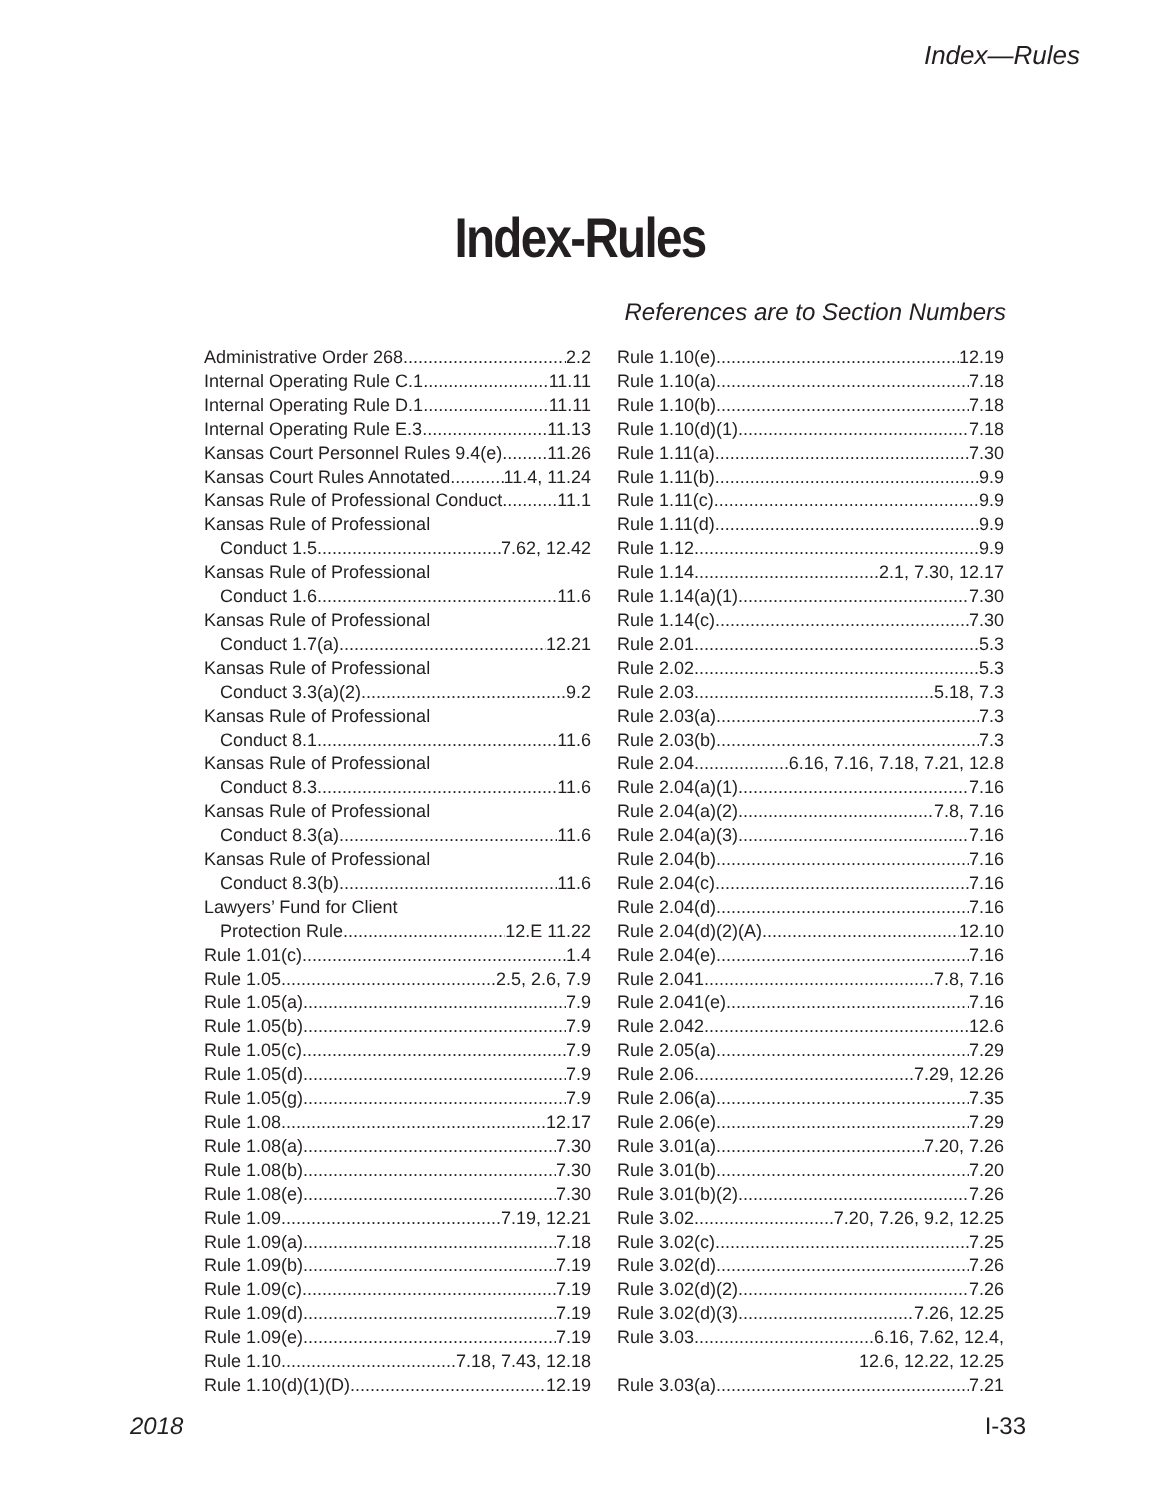Index—Rules
Index-Rules
References are to Section Numbers
Administrative Order 268 2.2
Internal Operating Rule C.1 11.11
Internal Operating Rule D.1 11.11
Internal Operating Rule E.3 11.13
Kansas Court Personnel Rules 9.4(e) 11.26
Kansas Court Rules Annotated 11.4, 11.24
Kansas Rule of Professional Conduct 11.1
Kansas Rule of Professional
Conduct 1.5 7.62, 12.42
Kansas Rule of Professional
Conduct 1.6 11.6
Kansas Rule of Professional
Conduct 1.7(a) 12.21
Kansas Rule of Professional
Conduct 3.3(a)(2) 9.2
Kansas Rule of Professional
Conduct 8.1 11.6
Kansas Rule of Professional
Conduct 8.3 11.6
Kansas Rule of Professional
Conduct 8.3(a) 11.6
Kansas Rule of Professional
Conduct 8.3(b). 11.6
Lawyers’ Fund for Client
Protection Rule 12.E 11.22
Rule 1.01(c) 1.4
Rule 1.05 2.5, 2.6, 7.9
Rule 1.05(a). 7.9
Rule 1.05(b). 7.9
Rule 1.05(c) 7.9
Rule 1.05(d) 7.9
Rule 1.05(g) 7.9
Rule 1.08 12.17
Rule 1.08(a) 7.30
Rule 1.08(b) 7.30
Rule 1.08(e) 7.30
Rule 1.09 7.19, 12.21
Rule 1.09(a) 7.18
Rule 1.09(b) 7.19
Rule 1.09(c) 7.19
Rule 1.09(d) 7.19
Rule 1.09(e) 7.19
Rule 1.10 7.18, 7.43, 12.18
Rule 1.10(d)(1)(D) 12.19
Rule 1.10(e) 12.19
Rule 1.10(a) 7.18
Rule 1.10(b) 7.18
Rule 1.10(d)(1) 7.18
Rule 1.11(a) 7.30
Rule 1.11(b) 9.9
Rule 1.11(c) 9.9
Rule 1.11(d) 9.9
Rule 1.12 9.9
Rule 1.14 2.1, 7.30, 12.17
Rule 1.14(a)(1) 7.30
Rule 1.14(c) 7.30
Rule 2.01 5.3
Rule 2.02 5.3
Rule 2.03 5.18, 7.3
Rule 2.03(a) 7.3
Rule 2.03(b) 7.3
Rule 2.04 6.16, 7.16, 7.18, 7.21, 12.8
Rule 2.04(a)(1) 7.16
Rule 2.04(a)(2) 7.8, 7.16
Rule 2.04(a)(3) 7.16
Rule 2.04(b) 7.16
Rule 2.04(c) 7.16
Rule 2.04(d) 7.16
Rule 2.04(d)(2)(A) 12.10
Rule 2.04(e) 7.16
Rule 2.041 7.8, 7.16
Rule 2.041(e) 7.16
Rule 2.042 12.6
Rule 2.05(a) 7.29
Rule 2.06 7.29, 12.26
Rule 2.06(a) 7.35
Rule 2.06(e) 7.29
Rule 3.01(a) 7.20, 7.26
Rule 3.01(b) 7.20
Rule 3.01(b)(2) 7.26
Rule 3.02 7.20, 7.26, 9.2, 12.25
Rule 3.02(c) 7.25
Rule 3.02(d) 7.26
Rule 3.02(d)(2) 7.26
Rule 3.02(d)(3) 7.26, 12.25
Rule 3.03 6.16, 7.62, 12.4,
12.6, 12.22, 12.25
Rule 3.03(a). 7.21
2018 I-33